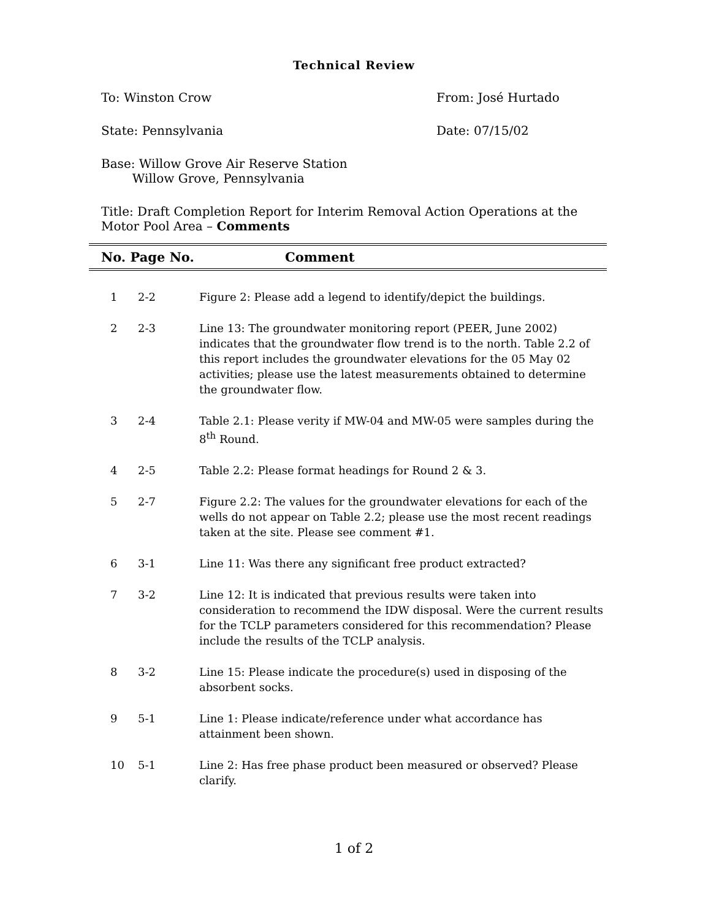Technical Review
To: Winston Crow From: José Hurtado
State: Pennsylvania Date: 07/15/02
Base: Willow Grove Air Reserve Station
Willow Grove, Pennsylvania
Title: Draft Completion Report for Interim Removal Action Operations at the Motor Pool Area – Comments
No. Page No. Comment
| 1 | 2-2 | Figure 2: Please add a legend to identify/depict the buildings. |
| 2 | 2-3 | Line 13: The groundwater monitoring report (PEER, June 2002) indicates that the groundwater flow trend is to the north. Table 2.2 of this report includes the groundwater elevations for the 05 May 02 activities; please use the latest measurements obtained to determine the groundwater flow. |
| 3 | 2-4 | Table 2.1: Please verity if MW-04 and MW-05 were samples during the 8<sup>th</sup> Round. |
| 4 | 2-5 | Table 2.2: Please format headings for Round 2 & 3. |
| 5 | 2-7 | Figure 2.2: The values for the groundwater elevations for each of the wells do not appear on Table 2.2; please use the most recent readings taken at the site. Please see comment #1. |
| 6 | 3-1 | Line 11: Was there any significant free product extracted? |
| 7 | 3-2 | Line 12: It is indicated that previous results were taken into consideration to recommend the IDW disposal. Were the current results for the TCLP parameters considered for this recommendation? Please include the results of the TCLP analysis. |
| 8 | 3-2 | Line 15: Please indicate the procedure(s) used in disposing of the absorbent socks. |
| 9 | 5-1 | Line 1: Please indicate/reference under what accordance has attainment been shown. |
| 10 | 5-1 | Line 2: Has free phase product been measured or observed? Please clarify. |
1 of 2